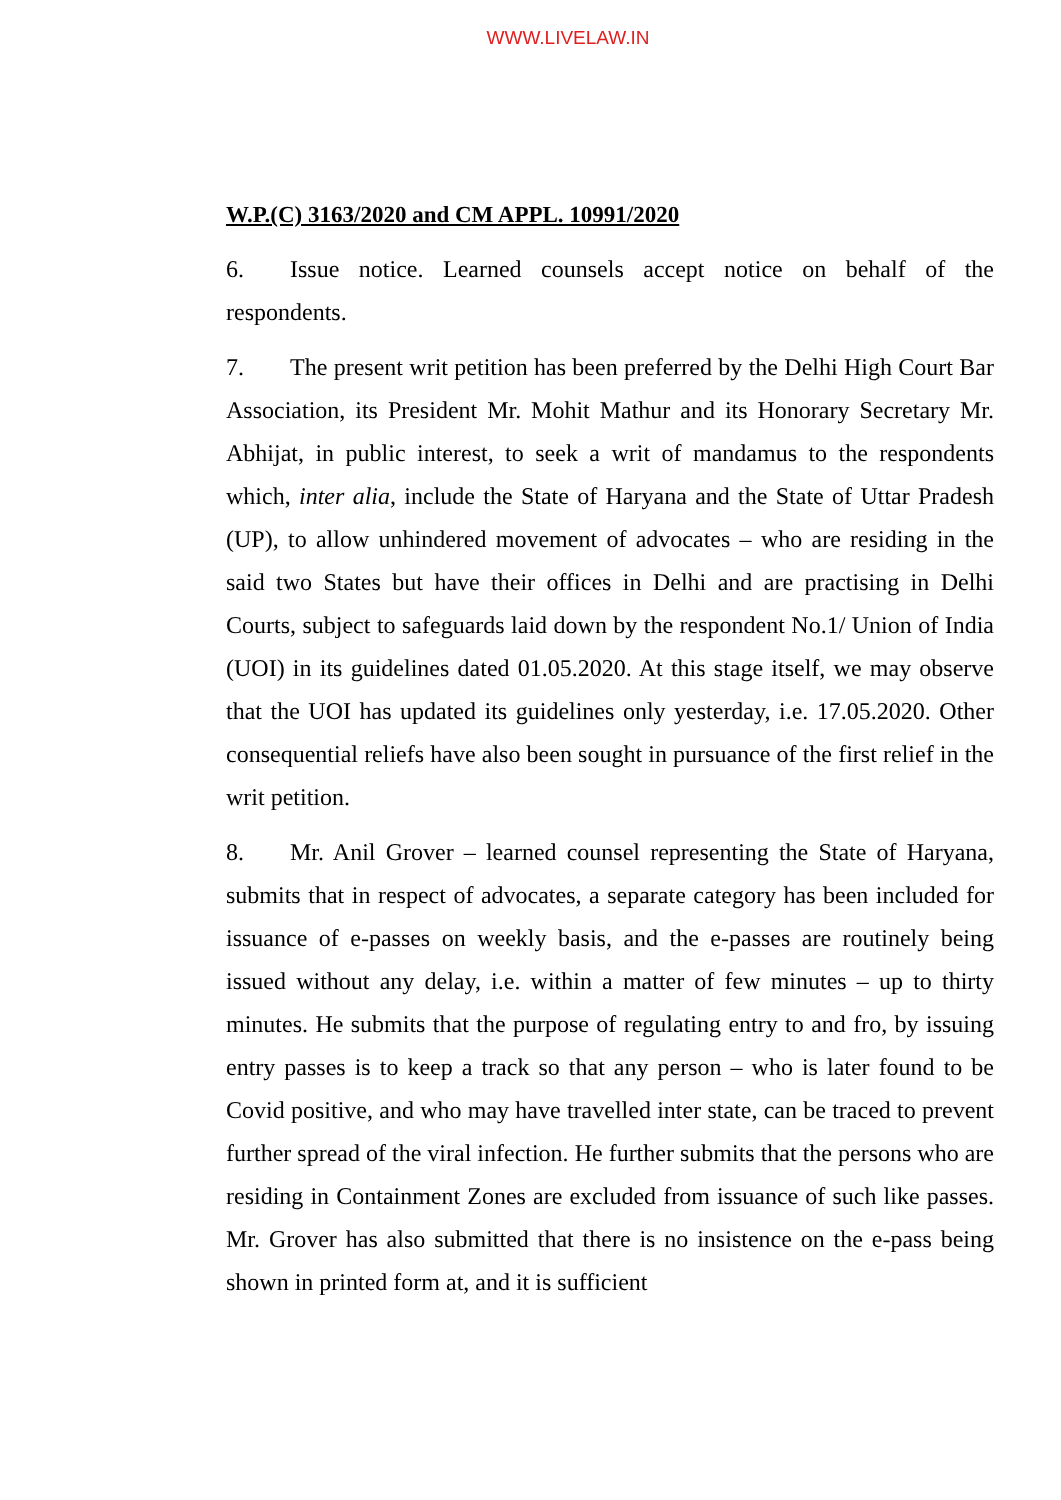WWW.LIVELAW.IN
W.P.(C) 3163/2020 and CM APPL. 10991/2020
6. Issue notice. Learned counsels accept notice on behalf of the respondents.
7. The present writ petition has been preferred by the Delhi High Court Bar Association, its President Mr. Mohit Mathur and its Honorary Secretary Mr. Abhijat, in public interest, to seek a writ of mandamus to the respondents which, inter alia, include the State of Haryana and the State of Uttar Pradesh (UP), to allow unhindered movement of advocates – who are residing in the said two States but have their offices in Delhi and are practising in Delhi Courts, subject to safeguards laid down by the respondent No.1/ Union of India (UOI) in its guidelines dated 01.05.2020. At this stage itself, we may observe that the UOI has updated its guidelines only yesterday, i.e. 17.05.2020. Other consequential reliefs have also been sought in pursuance of the first relief in the writ petition.
8. Mr. Anil Grover – learned counsel representing the State of Haryana, submits that in respect of advocates, a separate category has been included for issuance of e-passes on weekly basis, and the e-passes are routinely being issued without any delay, i.e. within a matter of few minutes – up to thirty minutes. He submits that the purpose of regulating entry to and fro, by issuing entry passes is to keep a track so that any person – who is later found to be Covid positive, and who may have travelled inter state, can be traced to prevent further spread of the viral infection. He further submits that the persons who are residing in Containment Zones are excluded from issuance of such like passes. Mr. Grover has also submitted that there is no insistence on the e-pass being shown in printed form at, and it is sufficient